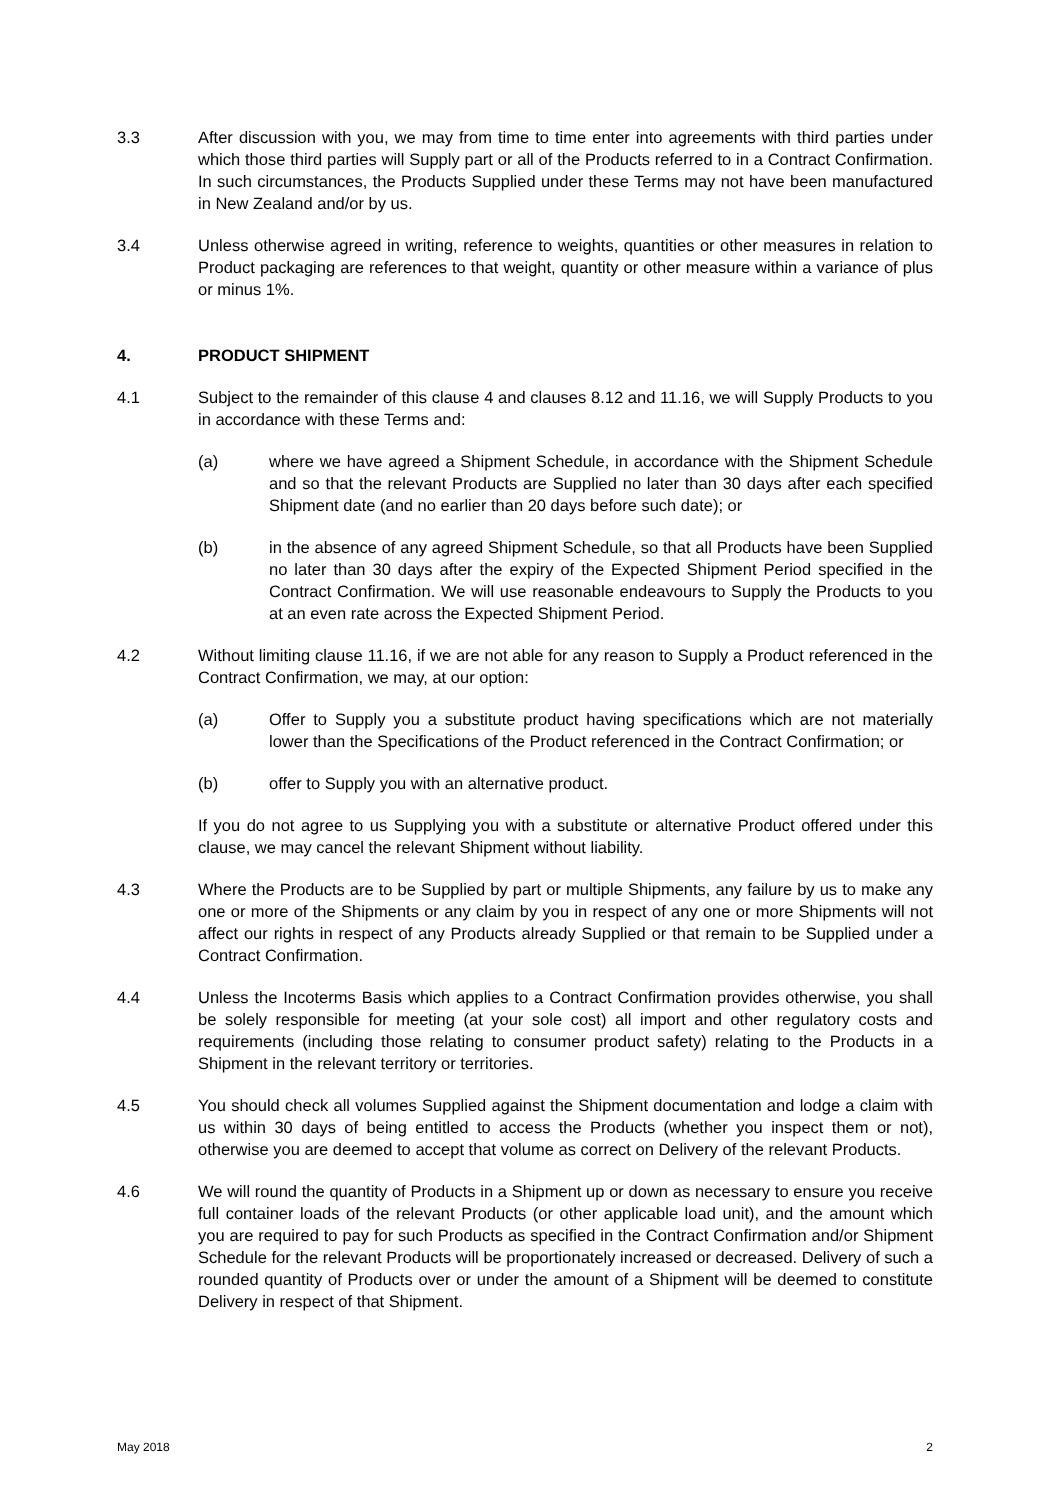3.3 After discussion with you, we may from time to time enter into agreements with third parties under which those third parties will Supply part or all of the Products referred to in a Contract Confirmation. In such circumstances, the Products Supplied under these Terms may not have been manufactured in New Zealand and/or by us.
3.4 Unless otherwise agreed in writing, reference to weights, quantities or other measures in relation to Product packaging are references to that weight, quantity or other measure within a variance of plus or minus 1%.
4. PRODUCT SHIPMENT
4.1 Subject to the remainder of this clause 4 and clauses 8.12 and 11.16, we will Supply Products to you in accordance with these Terms and:
(a) where we have agreed a Shipment Schedule, in accordance with the Shipment Schedule and so that the relevant Products are Supplied no later than 30 days after each specified Shipment date (and no earlier than 20 days before such date); or
(b) in the absence of any agreed Shipment Schedule, so that all Products have been Supplied no later than 30 days after the expiry of the Expected Shipment Period specified in the Contract Confirmation. We will use reasonable endeavours to Supply the Products to you at an even rate across the Expected Shipment Period.
4.2 Without limiting clause 11.16, if we are not able for any reason to Supply a Product referenced in the Contract Confirmation, we may, at our option:
(a) Offer to Supply you a substitute product having specifications which are not materially lower than the Specifications of the Product referenced in the Contract Confirmation; or
(b) offer to Supply you with an alternative product.
If you do not agree to us Supplying you with a substitute or alternative Product offered under this clause, we may cancel the relevant Shipment without liability.
4.3 Where the Products are to be Supplied by part or multiple Shipments, any failure by us to make any one or more of the Shipments or any claim by you in respect of any one or more Shipments will not affect our rights in respect of any Products already Supplied or that remain to be Supplied under a Contract Confirmation.
4.4 Unless the Incoterms Basis which applies to a Contract Confirmation provides otherwise, you shall be solely responsible for meeting (at your sole cost) all import and other regulatory costs and requirements (including those relating to consumer product safety) relating to the Products in a Shipment in the relevant territory or territories.
4.5 You should check all volumes Supplied against the Shipment documentation and lodge a claim with us within 30 days of being entitled to access the Products (whether you inspect them or not), otherwise you are deemed to accept that volume as correct on Delivery of the relevant Products.
4.6 We will round the quantity of Products in a Shipment up or down as necessary to ensure you receive full container loads of the relevant Products (or other applicable load unit), and the amount which you are required to pay for such Products as specified in the Contract Confirmation and/or Shipment Schedule for the relevant Products will be proportionately increased or decreased. Delivery of such a rounded quantity of Products over or under the amount of a Shipment will be deemed to constitute Delivery in respect of that Shipment.
May 2018 2